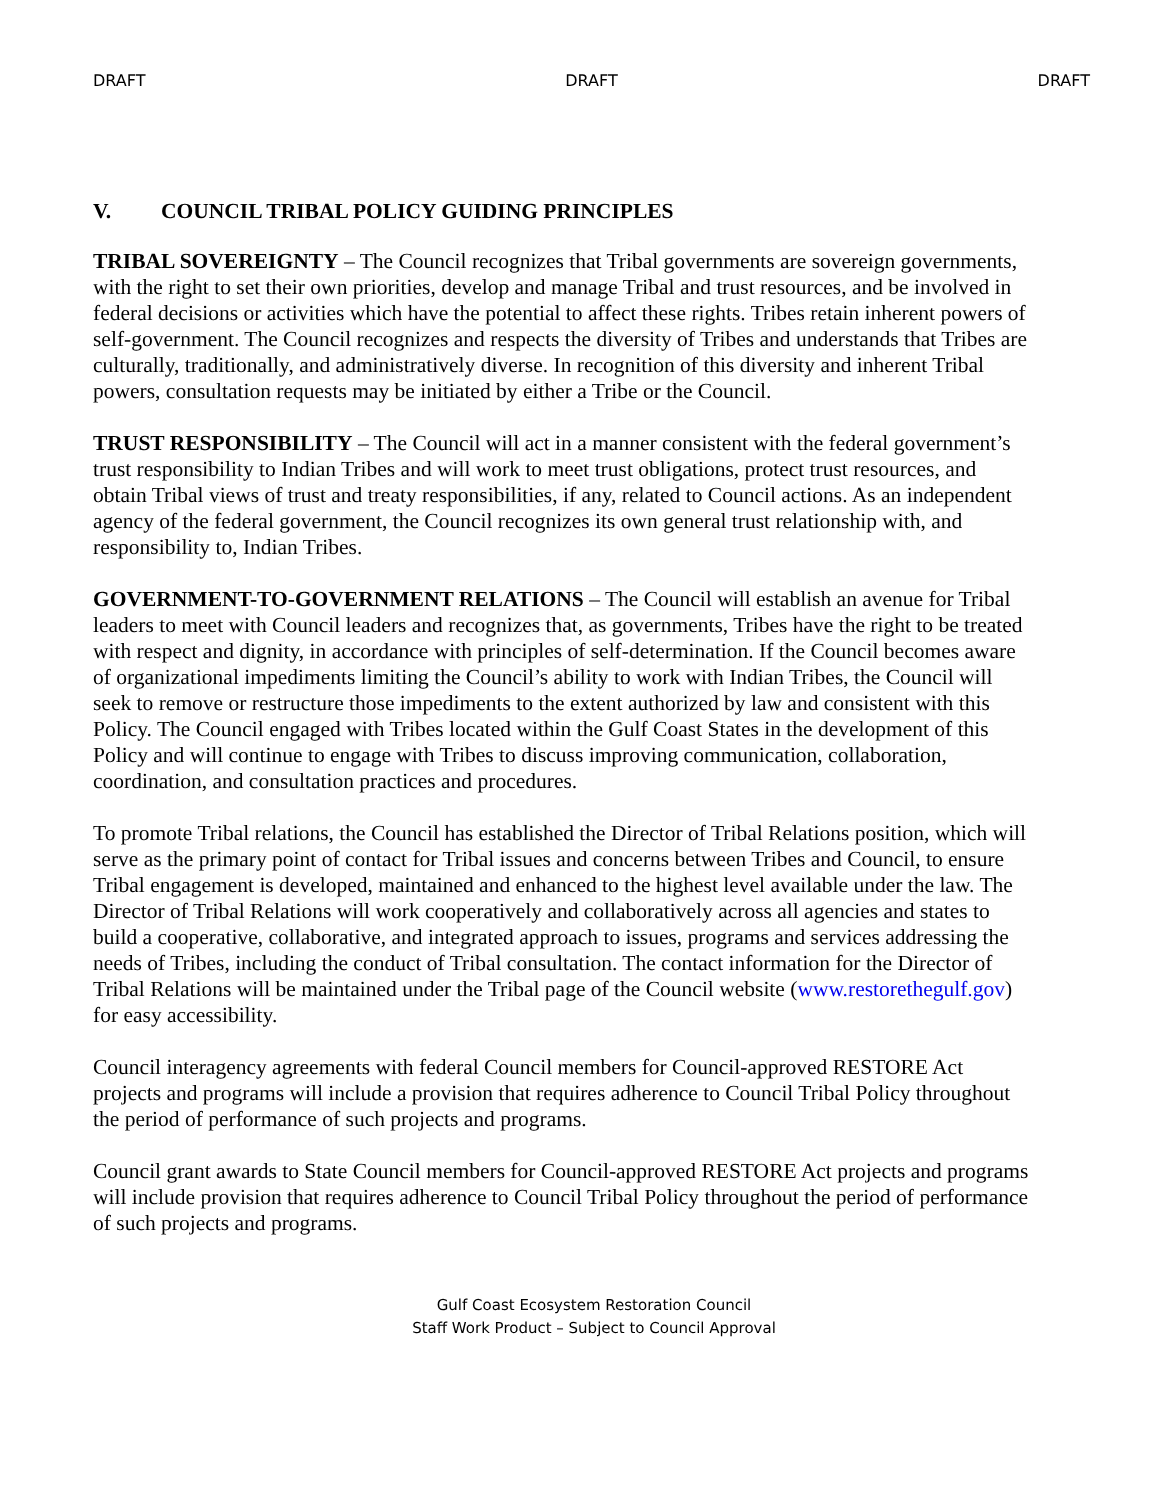DRAFT DRAFT DRAFT
V. COUNCIL TRIBAL POLICY GUIDING PRINCIPLES
TRIBAL SOVEREIGNTY – The Council recognizes that Tribal governments are sovereign governments, with the right to set their own priorities, develop and manage Tribal and trust resources, and be involved in federal decisions or activities which have the potential to affect these rights. Tribes retain inherent powers of self-government. The Council recognizes and respects the diversity of Tribes and understands that Tribes are culturally, traditionally, and administratively diverse. In recognition of this diversity and inherent Tribal powers, consultation requests may be initiated by either a Tribe or the Council.
TRUST RESPONSIBILITY – The Council will act in a manner consistent with the federal government’s trust responsibility to Indian Tribes and will work to meet trust obligations, protect trust resources, and obtain Tribal views of trust and treaty responsibilities, if any, related to Council actions. As an independent agency of the federal government, the Council recognizes its own general trust relationship with, and responsibility to, Indian Tribes.
GOVERNMENT-TO-GOVERNMENT RELATIONS – The Council will establish an avenue for Tribal leaders to meet with Council leaders and recognizes that, as governments, Tribes have the right to be treated with respect and dignity, in accordance with principles of self-determination. If the Council becomes aware of organizational impediments limiting the Council’s ability to work with Indian Tribes, the Council will seek to remove or restructure those impediments to the extent authorized by law and consistent with this Policy. The Council engaged with Tribes located within the Gulf Coast States in the development of this Policy and will continue to engage with Tribes to discuss improving communication, collaboration, coordination, and consultation practices and procedures.
To promote Tribal relations, the Council has established the Director of Tribal Relations position, which will serve as the primary point of contact for Tribal issues and concerns between Tribes and Council, to ensure Tribal engagement is developed, maintained and enhanced to the highest level available under the law. The Director of Tribal Relations will work cooperatively and collaboratively across all agencies and states to build a cooperative, collaborative, and integrated approach to issues, programs and services addressing the needs of Tribes, including the conduct of Tribal consultation. The contact information for the Director of Tribal Relations will be maintained under the Tribal page of the Council website (www.restorethegulf.gov) for easy accessibility.
Council interagency agreements with federal Council members for Council-approved RESTORE Act projects and programs will include a provision that requires adherence to Council Tribal Policy throughout the period of performance of such projects and programs.
Council grant awards to State Council members for Council-approved RESTORE Act projects and programs will include provision that requires adherence to Council Tribal Policy throughout the period of performance of such projects and programs.
Gulf Coast Ecosystem Restoration Council
Staff Work Product – Subject to Council Approval